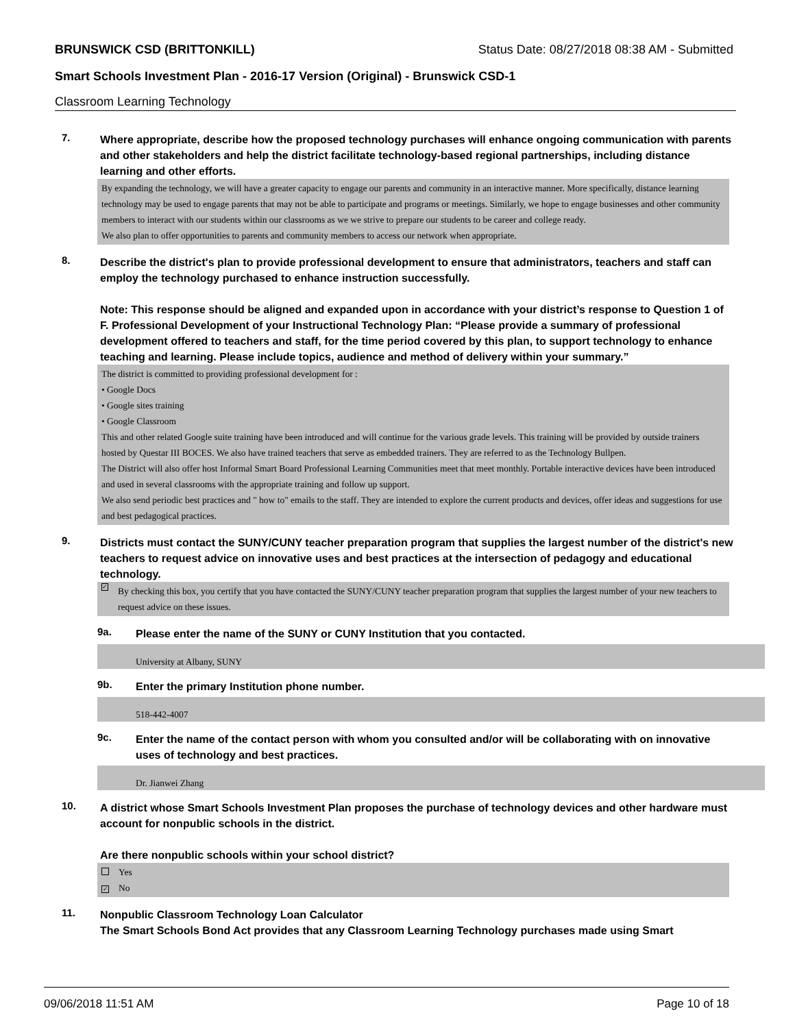BRUNSWICK CSD (BRITTONKILL) Status Date: 08/27/2018 08:38 AM - Submitted
Smart Schools Investment Plan - 2016-17 Version (Original) - Brunswick CSD-1
Classroom Learning Technology
7.
Where appropriate, describe how the proposed technology purchases will enhance ongoing communication with parents and other stakeholders and help the district facilitate technology-based regional partnerships, including distance learning and other efforts.
By expanding the technology, we will have a greater capacity to engage our parents and community in an interactive manner. More specifically, distance learning technology may be used to engage parents that may not be able to participate and programs or meetings. Similarly, we hope to engage businesses and other community members to interact with our students within our classrooms as we we strive to prepare our students to be career and college ready.
We also plan to offer opportunities to parents and community members to access our network when appropriate.
8.
Describe the district's plan to provide professional development to ensure that administrators, teachers and staff can employ the technology purchased to enhance instruction successfully.
Note: This response should be aligned and expanded upon in accordance with your district’s response to Question 1 of F. Professional Development of your Instructional Technology Plan: “Please provide a summary of professional development offered to teachers and staff, for the time period covered by this plan, to support technology to enhance teaching and learning. Please include topics, audience and method of delivery within your summary.”
The district is committed to providing professional development for :
• Google Docs
• Google sites training
• Google Classroom
This and other related Google suite training have been introduced and will continue for the various grade levels. This training will be provided by outside trainers hosted by Questar III BOCES. We also have trained teachers that serve as embedded trainers. They are referred to as the Technology Bullpen.
The District will also offer host Informal Smart Board Professional Learning Communities meet that meet monthly. Portable interactive devices have been introduced and used in several classrooms with the appropriate training and follow up support.
We also send periodic best practices and " how to" emails to the staff. They are intended to explore the current products and devices, offer ideas and suggestions for use and best pedagogical practices.
9.
Districts must contact the SUNY/CUNY teacher preparation program that supplies the largest number of the district's new teachers to request advice on innovative uses and best practices at the intersection of pedagogy and educational technology.
✓ By checking this box, you certify that you have contacted the SUNY/CUNY teacher preparation program that supplies the largest number of your new teachers to request advice on these issues.
9a.
Please enter the name of the SUNY or CUNY Institution that you contacted.
University at Albany, SUNY
9b.
Enter the primary Institution phone number.
518-442-4007
9c.
Enter the name of the contact person with whom you consulted and/or will be collaborating with on innovative uses of technology and best practices.
Dr. Jianwei Zhang
10.
A district whose Smart Schools Investment Plan proposes the purchase of technology devices and other hardware must account for nonpublic schools in the district.
Are there nonpublic schools within your school district?
Yes
✓ No
11.
Nonpublic Classroom Technology Loan Calculator
The Smart Schools Bond Act provides that any Classroom Learning Technology purchases made using Smart
09/06/2018 11:51 AM Page 10 of 18